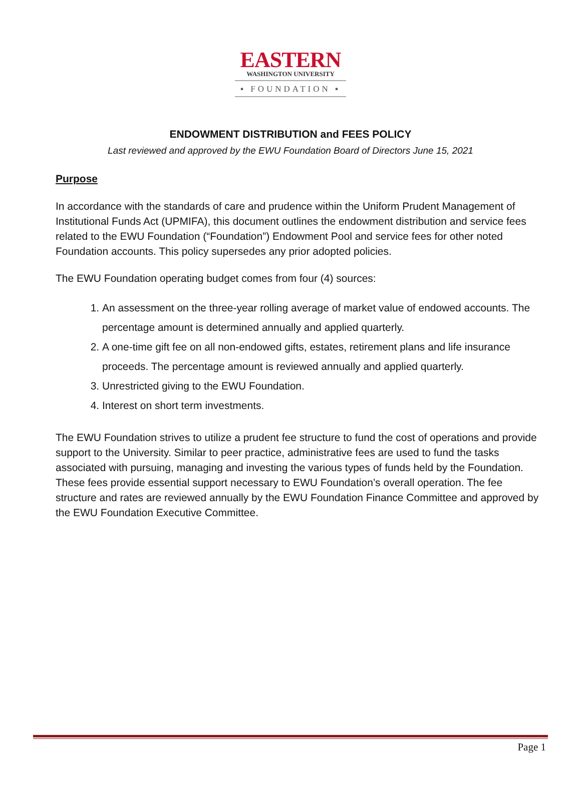EASTERN
WASHINGTON UNIVERSITY
▪ FOUNDATION ▪
ENDOWMENT DISTRIBUTION and FEES POLICY
Last reviewed and approved by the EWU Foundation Board of Directors June 15, 2021
Purpose
In accordance with the standards of care and prudence within the Uniform Prudent Management of Institutional Funds Act (UPMIFA), this document outlines the endowment distribution and service fees related to the EWU Foundation (“Foundation”) Endowment Pool and service fees for other noted Foundation accounts. This policy supersedes any prior adopted policies.
The EWU Foundation operating budget comes from four (4) sources:
1. An assessment on the three-year rolling average of market value of endowed accounts. The percentage amount is determined annually and applied quarterly.
2. A one-time gift fee on all non-endowed gifts, estates, retirement plans and life insurance proceeds. The percentage amount is reviewed annually and applied quarterly.
3. Unrestricted giving to the EWU Foundation.
4. Interest on short term investments.
The EWU Foundation strives to utilize a prudent fee structure to fund the cost of operations and provide support to the University. Similar to peer practice, administrative fees are used to fund the tasks associated with pursuing, managing and investing the various types of funds held by the Foundation. These fees provide essential support necessary to EWU Foundation’s overall operation. The fee structure and rates are reviewed annually by the EWU Foundation Finance Committee and approved by the EWU Foundation Executive Committee.
Page 1